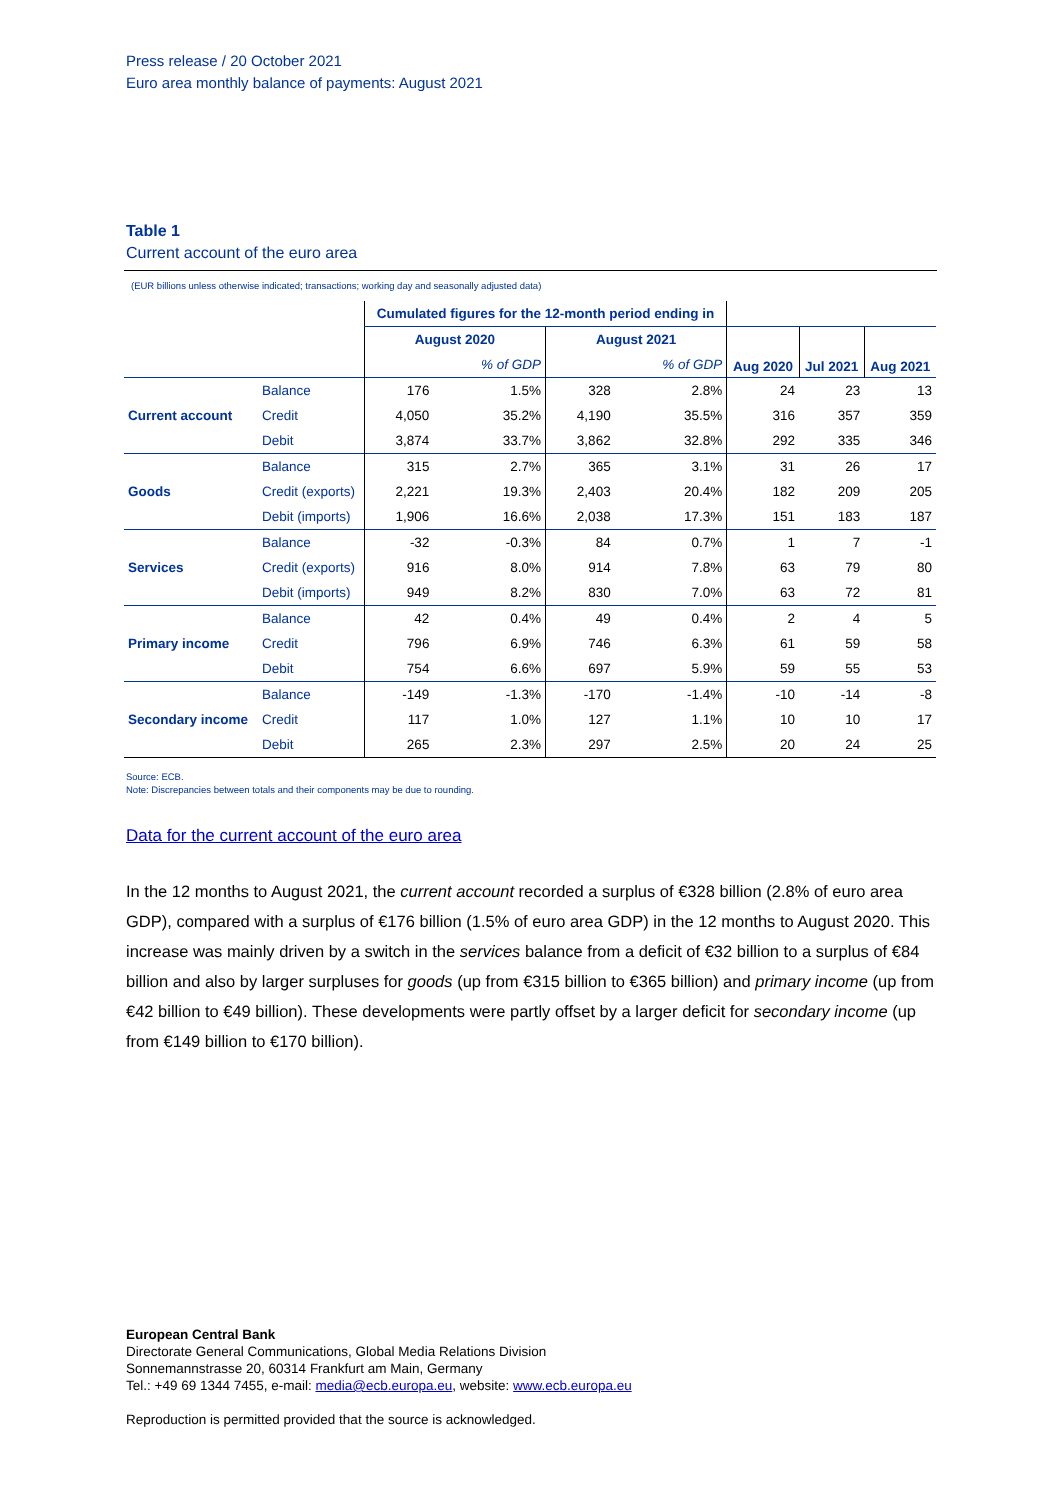Press release / 20 October 2021
Euro area monthly balance of payments: August 2021
Table 1
Current account of the euro area
(EUR billions unless otherwise indicated; transactions; working day and seasonally adjusted data)
| | | Cumulated figures for the 12-month period ending in | | | | | | |
| --- | --- | --- | --- | --- | --- | --- | --- | --- |
| | | August 2020 | | August 2021 | | Aug 2020 | Jul 2021 | Aug 2021 |
| | | | % of GDP | | % of GDP | | | |
| Current account | Balance | 176 | 1.5% | 328 | 2.8% | 24 | 23 | 13 |
| | Credit | 4,050 | 35.2% | 4,190 | 35.5% | 316 | 357 | 359 |
| | Debit | 3,874 | 33.7% | 3,862 | 32.8% | 292 | 335 | 346 |
| Goods | Balance | 315 | 2.7% | 365 | 3.1% | 31 | 26 | 17 |
| | Credit (exports) | 2,221 | 19.3% | 2,403 | 20.4% | 182 | 209 | 205 |
| | Debit (imports) | 1,906 | 16.6% | 2,038 | 17.3% | 151 | 183 | 187 |
| Services | Balance | -32 | -0.3% | 84 | 0.7% | 1 | 7 | -1 |
| | Credit (exports) | 916 | 8.0% | 914 | 7.8% | 63 | 79 | 80 |
| | Debit (imports) | 949 | 8.2% | 830 | 7.0% | 63 | 72 | 81 |
| Primary income | Balance | 42 | 0.4% | 49 | 0.4% | 2 | 4 | 5 |
| | Credit | 796 | 6.9% | 746 | 6.3% | 61 | 59 | 58 |
| | Debit | 754 | 6.6% | 697 | 5.9% | 59 | 55 | 53 |
| Secondary income | Balance | -149 | -1.3% | -170 | -1.4% | -10 | -14 | -8 |
| | Credit | 117 | 1.0% | 127 | 1.1% | 10 | 10 | 17 |
| | Debit | 265 | 2.3% | 297 | 2.5% | 20 | 24 | 25 |
Source: ECB.
Note: Discrepancies between totals and their components may be due to rounding.
Data for the current account of the euro area
In the 12 months to August 2021, the current account recorded a surplus of €328 billion (2.8% of euro area GDP), compared with a surplus of €176 billion (1.5% of euro area GDP) in the 12 months to August 2020. This increase was mainly driven by a switch in the services balance from a deficit of €32 billion to a surplus of €84 billion and also by larger surpluses for goods (up from €315 billion to €365 billion) and primary income (up from €42 billion to €49 billion). These developments were partly offset by a larger deficit for secondary income (up from €149 billion to €170 billion).
European Central Bank
Directorate General Communications, Global Media Relations Division
Sonnemannstrasse 20, 60314 Frankfurt am Main, Germany
Tel.: +49 69 1344 7455, e-mail: media@ecb.europa.eu, website: www.ecb.europa.eu
Reproduction is permitted provided that the source is acknowledged.